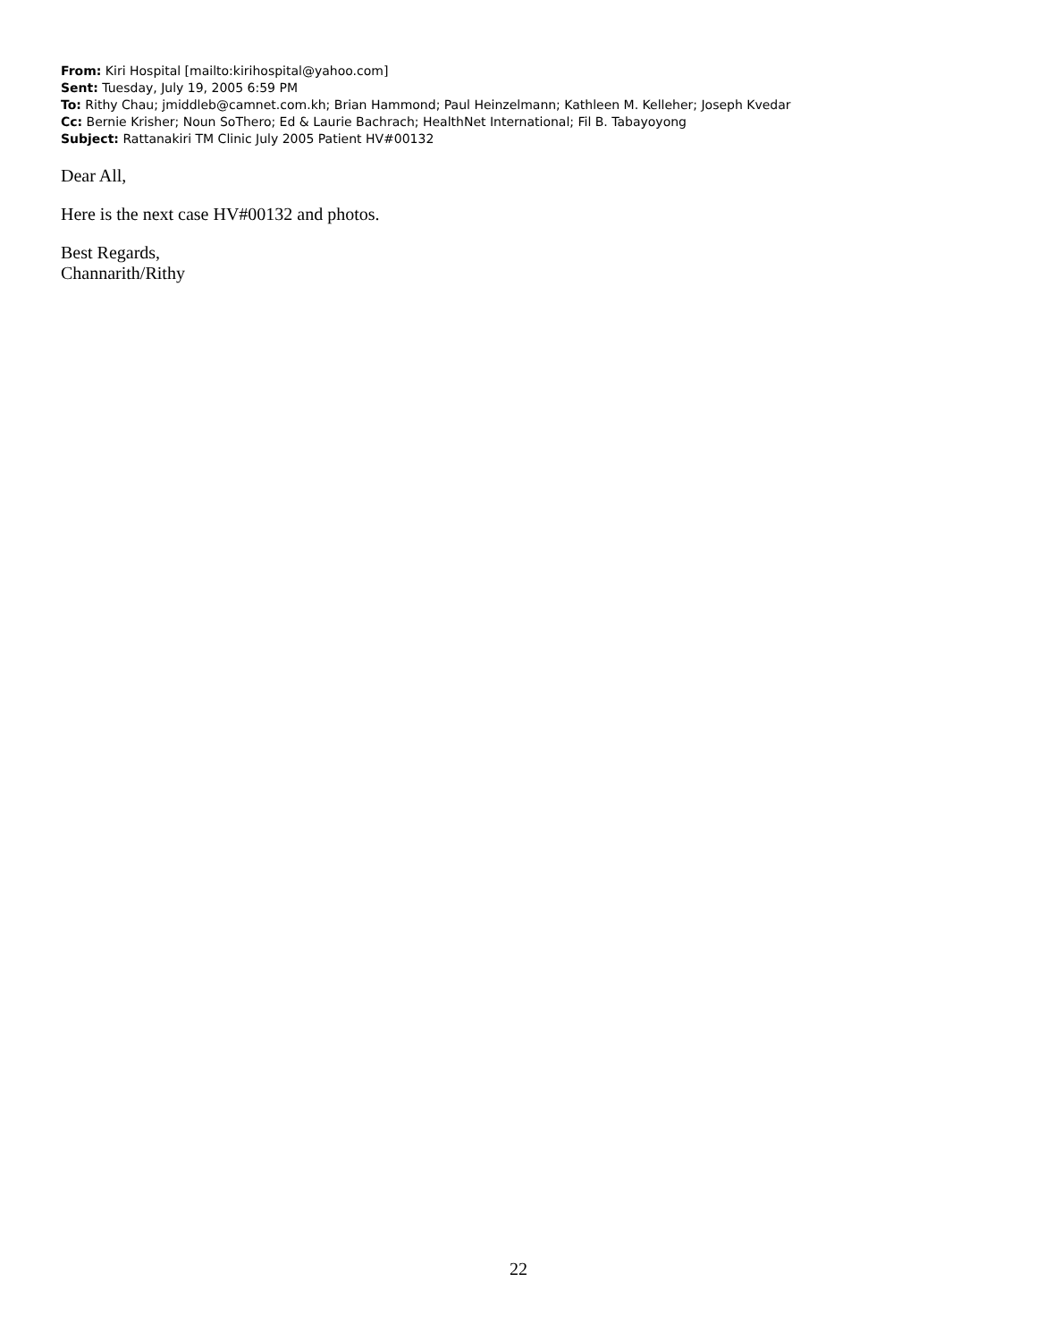From: Kiri Hospital [mailto:kirihospital@yahoo.com]
Sent: Tuesday, July 19, 2005 6:59 PM
To: Rithy Chau; jmiddleb@camnet.com.kh; Brian Hammond; Paul Heinzelmann; Kathleen M. Kelleher; Joseph Kvedar
Cc: Bernie Krisher; Noun SoThero; Ed & Laurie Bachrach; HealthNet International; Fil B. Tabayoyong
Subject: Rattanakiri TM Clinic July 2005 Patient HV#00132
Dear All,
Here is the next case HV#00132 and photos.
Best Regards,
Channarith/Rithy
22